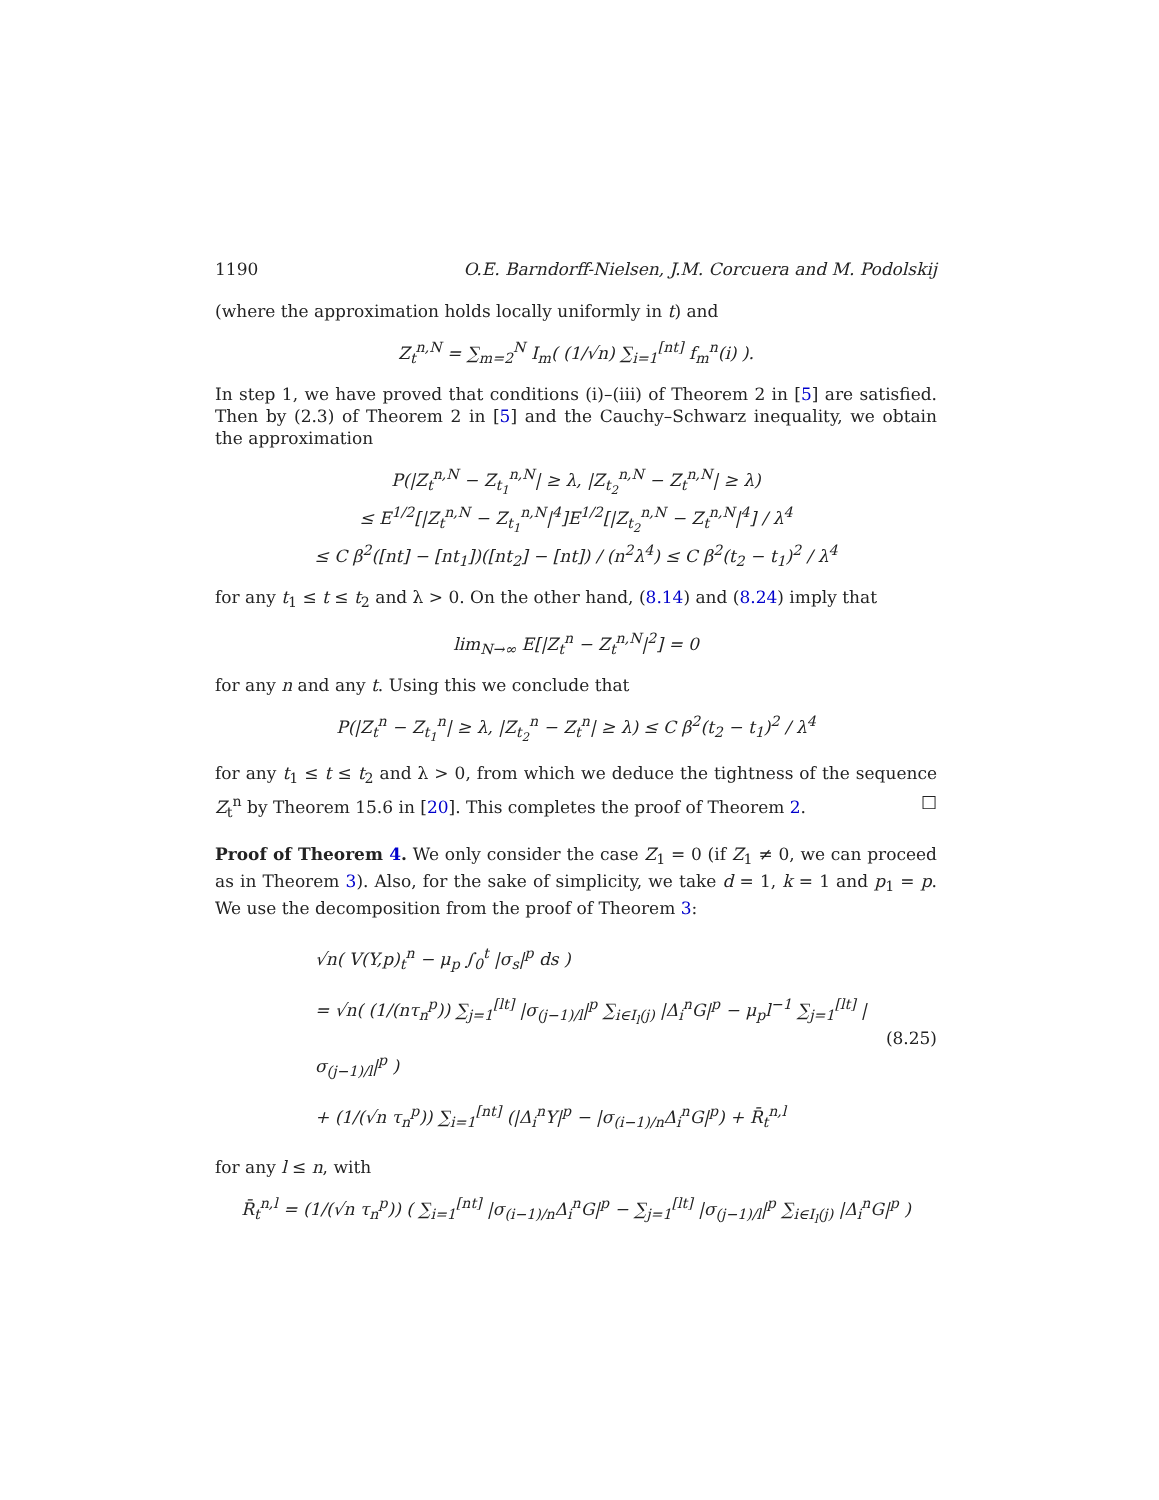1190 O.E. Barndorff-Nielsen, J.M. Corcuera and M. Podolskij
(where the approximation holds locally uniformly in t) and
Z<sub>t</sub><sup>n,N</sup> = ∑<sub>m=2</sub><sup>N</sup> I<sub>m</sub>( (1/√n) ∑<sub>i=1</sub><sup>[nt]</sup> f<sub>m</sub><sup>n</sup>(i) ).
In step 1, we have proved that conditions (i)–(iii) of Theorem 2 in [5] are satisfied. Then by (2.3) of Theorem 2 in [5] and the Cauchy–Schwarz inequality, we obtain the approximation
P(|Z<sub>t</sub><sup>n,N</sup> − Z<sub>t<sub>1</sub></sub><sup>n,N</sup>| ≥ λ, |Z<sub>t<sub>2</sub></sub><sup>n,N</sup> − Z<sub>t</sub><sup>n,N</sup>| ≥ λ)
≤ E<sup>1/2</sup>[|Z<sub>t</sub><sup>n,N</sup> − Z<sub>t<sub>1</sub></sub><sup>n,N</sup>|<sup>4</sup>]E<sup>1/2</sup>[|Z<sub>t<sub>2</sub></sub><sup>n,N</sup> − Z<sub>t</sub><sup>n,N</sup>|<sup>4</sup>] / λ<sup>4</sup>
≤ C β<sup>2</sup>([nt] − [nt<sub>1</sub>])([nt<sub>2</sub>] − [nt]) / (n<sup>2</sup>λ<sup>4</sup>) ≤ C β<sup>2</sup>(t<sub>2</sub> − t<sub>1</sub>)<sup>2</sup> / λ<sup>4</sup>
for any t<sub>1</sub> ≤ t ≤ t<sub>2</sub> and λ > 0. On the other hand, (8.14) and (8.24) imply that
lim<sub>N→∞</sub> E[|Z<sub>t</sub><sup>n</sup> − Z<sub>t</sub><sup>n,N</sup>|<sup>2</sup>] = 0
for any n and any t. Using this we conclude that
P(|Z<sub>t</sub><sup>n</sup> − Z<sub>t<sub>1</sub></sub><sup>n</sup>| ≥ λ, |Z<sub>t<sub>2</sub></sub><sup>n</sup> − Z<sub>t</sub><sup>n</sup>| ≥ λ) ≤ C β<sup>2</sup>(t<sub>2</sub> − t<sub>1</sub>)<sup>2</sup> / λ<sup>4</sup>
for any t<sub>1</sub> ≤ t ≤ t<sub>2</sub> and λ > 0, from which we deduce the tightness of the sequence Z<sub>t</sub><sup>n</sup> by Theorem 15.6 in [20]. This completes the proof of Theorem 2. □
Proof of Theorem 4. We only consider the case Z<sub>1</sub> = 0 (if Z<sub>1</sub> ≠ 0, we can proceed as in Theorem 3). Also, for the sake of simplicity, we take d = 1, k = 1 and p<sub>1</sub> = p. We use the decomposition from the proof of Theorem 3:
√n( V(Y,p)<sub>t</sub><sup>n</sup> − μ<sub>p</sub> ∫<sub>0</sub><sup>t</sup> |σ<sub>s</sub>|<sup>p</sup> ds )
= √n( (1/(nτ<sub>n</sub><sup>p</sup>)) ∑<sub>j=1</sub><sup>[lt]</sup> |σ<sub>(j−1)/l</sub>|<sup>p</sup> ∑<sub>i∈I<sub>l</sub>(j)</sub> |Δ<sub>i</sub><sup>n</sup>G|<sup>p</sup> − μ<sub>p</sub>l<sup>−1</sup> ∑<sub>j=1</sub><sup>[lt]</sup> |σ<sub>(j−1)/l</sub>|<sup>p</sup> )
+ (1/(√n τ<sub>n</sub><sup>p</sup>)) ∑<sub>i=1</sub><sup>[nt]</sup> (|Δ<sub>i</sub><sup>n</sup>Y|<sup>p</sup> − |σ<sub>(i−1)/n</sub>Δ<sub>i</sub><sup>n</sup>G|<sup>p</sup>) + R̄<sub>t</sub><sup>n,l</sup> (8.25)
for any l ≤ n, with
R̄<sub>t</sub><sup>n,l</sup> = (1/(√n τ<sub>n</sub><sup>p</sup>)) ( ∑<sub>i=1</sub><sup>[nt]</sup> |σ<sub>(i−1)/n</sub>Δ<sub>i</sub><sup>n</sup>G|<sup>p</sup> − ∑<sub>j=1</sub><sup>[lt]</sup> |σ<sub>(j−1)/l</sub>|<sup>p</sup> ∑<sub>i∈I<sub>l</sub>(j)</sub> |Δ<sub>i</sub><sup>n</sup>G|<sup>p</sup> )